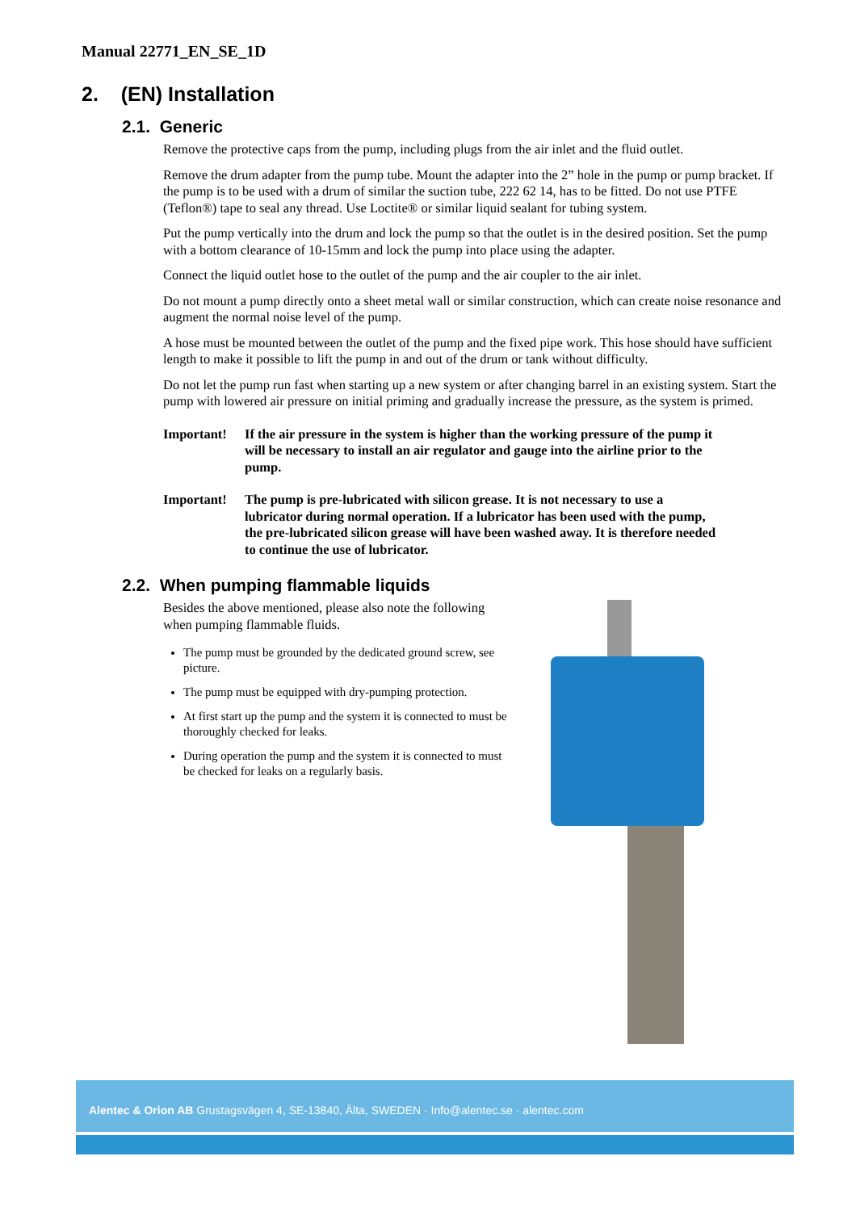Manual 22771_EN_SE_1D
2. (EN) Installation
2.1. Generic
Remove the protective caps from the pump, including plugs from the air inlet and the fluid outlet.
Remove the drum adapter from the pump tube. Mount the adapter into the 2” hole in the pump or pump bracket. If the pump is to be used with a drum of similar the suction tube, 222 62 14, has to be fitted. Do not use PTFE (Teflon®) tape to seal any thread. Use Loctite® or similar liquid sealant for tubing system.
Put the pump vertically into the drum and lock the pump so that the outlet is in the desired position. Set the pump with a bottom clearance of 10-15mm and lock the pump into place using the adapter.
Connect the liquid outlet hose to the outlet of the pump and the air coupler to the air inlet.
Do not mount a pump directly onto a sheet metal wall or similar construction, which can create noise resonance and augment the normal noise level of the pump.
A hose must be mounted between the outlet of the pump and the fixed pipe work. This hose should have sufficient length to make it possible to lift the pump in and out of the drum or tank without difficulty.
Do not let the pump run fast when starting up a new system or after changing barrel in an existing system. Start the pump with lowered air pressure on initial priming and gradually increase the pressure, as the system is primed.
Important! If the air pressure in the system is higher than the working pressure of the pump it will be necessary to install an air regulator and gauge into the airline prior to the pump.
Important! The pump is pre-lubricated with silicon grease. It is not necessary to use a lubricator during normal operation. If a lubricator has been used with the pump, the pre-lubricated silicon grease will have been washed away. It is therefore needed to continue the use of lubricator.
2.2. When pumping flammable liquids
Besides the above mentioned, please also note the following when pumping flammable fluids.
The pump must be grounded by the dedicated ground screw, see picture.
The pump must be equipped with dry-pumping protection.
At first start up the pump and the system it is connected to must be thoroughly checked for leaks.
During operation the pump and the system it is connected to must be checked for leaks on a regularly basis.
Alentec & Orion AB Grustagsvägen 4, SE-13840, Älta, SWEDEN · Info@alentec.se · alentec.com